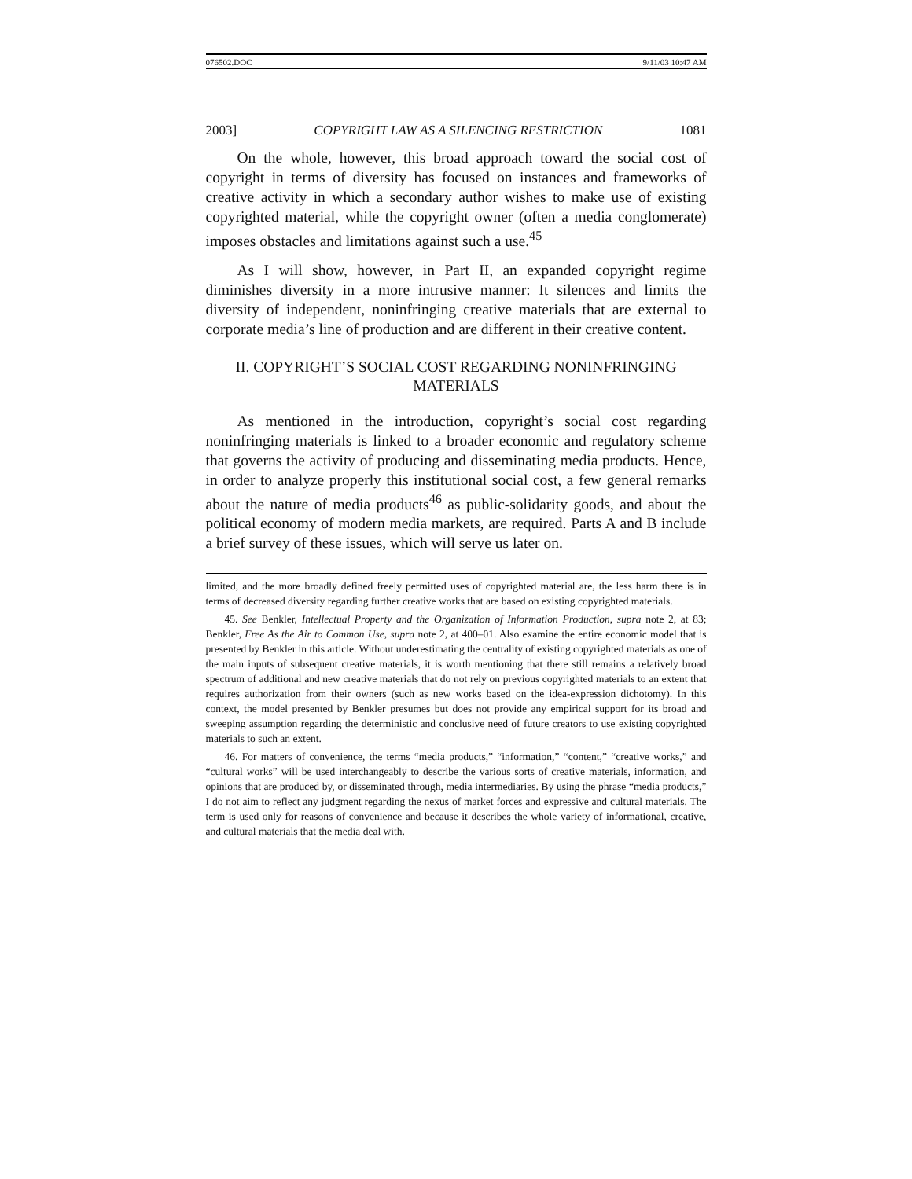076502.DOC 9/11/03 10:47 AM
2003] COPYRIGHT LAW AS A SILENCING RESTRICTION 1081
On the whole, however, this broad approach toward the social cost of copyright in terms of diversity has focused on instances and frameworks of creative activity in which a secondary author wishes to make use of existing copyrighted material, while the copyright owner (often a media conglomerate) imposes obstacles and limitations against such a use.<sup>45</sup>
As I will show, however, in Part II, an expanded copyright regime diminishes diversity in a more intrusive manner: It silences and limits the diversity of independent, noninfringing creative materials that are external to corporate media’s line of production and are different in their creative content.
II. COPYRIGHT’S SOCIAL COST REGARDING NONINFRINGING MATERIALS
As mentioned in the introduction, copyright’s social cost regarding noninfringing materials is linked to a broader economic and regulatory scheme that governs the activity of producing and disseminating media products. Hence, in order to analyze properly this institutional social cost, a few general remarks about the nature of media products<sup>46</sup> as public-solidarity goods, and about the political economy of modern media markets, are required. Parts A and B include a brief survey of these issues, which will serve us later on.
limited, and the more broadly defined freely permitted uses of copyrighted material are, the less harm there is in terms of decreased diversity regarding further creative works that are based on existing copyrighted materials.
45. See Benkler, Intellectual Property and the Organization of Information Production, supra note 2, at 83; Benkler, Free As the Air to Common Use, supra note 2, at 400–01. Also examine the entire economic model that is presented by Benkler in this article. Without underestimating the centrality of existing copyrighted materials as one of the main inputs of subsequent creative materials, it is worth mentioning that there still remains a relatively broad spectrum of additional and new creative materials that do not rely on previous copyrighted materials to an extent that requires authorization from their owners (such as new works based on the idea-expression dichotomy). In this context, the model presented by Benkler presumes but does not provide any empirical support for its broad and sweeping assumption regarding the deterministic and conclusive need of future creators to use existing copyrighted materials to such an extent.
46. For matters of convenience, the terms “media products,” “information,” “content,” “creative works,” and “cultural works” will be used interchangeably to describe the various sorts of creative materials, information, and opinions that are produced by, or disseminated through, media intermediaries. By using the phrase “media products,” I do not aim to reflect any judgment regarding the nexus of market forces and expressive and cultural materials. The term is used only for reasons of convenience and because it describes the whole variety of informational, creative, and cultural materials that the media deal with.